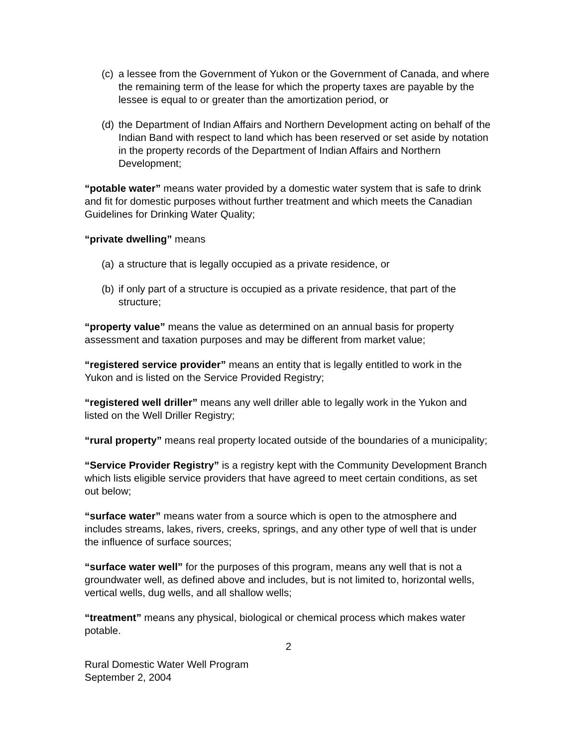(c) a lessee from the Government of Yukon or the Government of Canada, and where the remaining term of the lease for which the property taxes are payable by the lessee is equal to or greater than the amortization period, or
(d) the Department of Indian Affairs and Northern Development acting on behalf of the Indian Band with respect to land which has been reserved or set aside by notation in the property records of the Department of Indian Affairs and Northern Development;
“potable water” means water provided by a domestic water system that is safe to drink and fit for domestic purposes without further treatment and which meets the Canadian Guidelines for Drinking Water Quality;
“private dwelling” means
(a) a structure that is legally occupied as a private residence, or
(b) if only part of a structure is occupied as a private residence, that part of the structure;
“property value” means the value as determined on an annual basis for property assessment and taxation purposes and may be different from market value;
“registered service provider” means an entity that is legally entitled to work in the Yukon and is listed on the Service Provided Registry;
“registered well driller” means any well driller able to legally work in the Yukon and listed on the Well Driller Registry;
“rural property” means real property located outside of the boundaries of a municipality;
“Service Provider Registry” is a registry kept with the Community Development Branch which lists eligible service providers that have agreed to meet certain conditions, as set out below;
“surface water” means water from a source which is open to the atmosphere and includes streams, lakes, rivers, creeks, springs, and any other type of well that is under the influence of surface sources;
“surface water well” for the purposes of this program, means any well that is not a groundwater well, as defined above and includes, but is not limited to, horizontal wells, vertical wells, dug wells, and all shallow wells;
“treatment” means any physical, biological or chemical process which makes water potable.
2
Rural Domestic Water Well Program
September 2, 2004